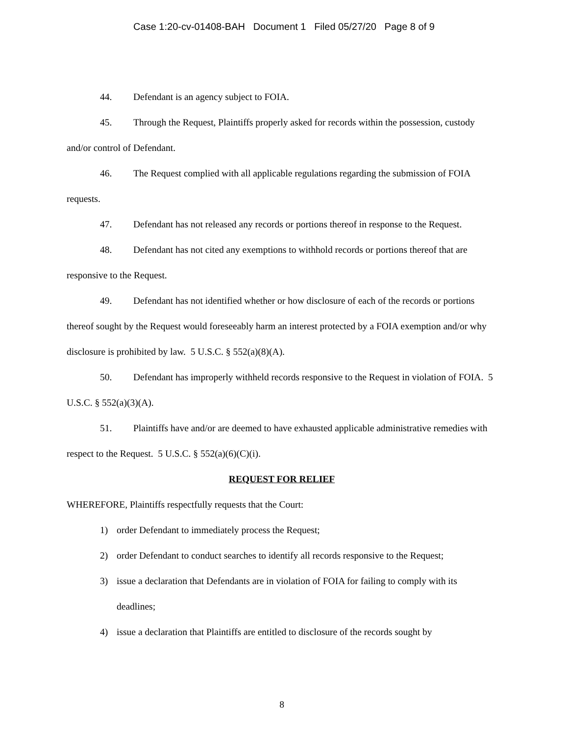Case 1:20-cv-01408-BAH Document 1 Filed 05/27/20 Page 8 of 9
44. Defendant is an agency subject to FOIA.
45. Through the Request, Plaintiffs properly asked for records within the possession, custody and/or control of Defendant.
46. The Request complied with all applicable regulations regarding the submission of FOIA requests.
47. Defendant has not released any records or portions thereof in response to the Request.
48. Defendant has not cited any exemptions to withhold records or portions thereof that are responsive to the Request.
49. Defendant has not identified whether or how disclosure of each of the records or portions thereof sought by the Request would foreseeably harm an interest protected by a FOIA exemption and/or why disclosure is prohibited by law. 5 U.S.C. § 552(a)(8)(A).
50. Defendant has improperly withheld records responsive to the Request in violation of FOIA. 5 U.S.C. § 552(a)(3)(A).
51. Plaintiffs have and/or are deemed to have exhausted applicable administrative remedies with respect to the Request. 5 U.S.C. § 552(a)(6)(C)(i).
REQUEST FOR RELIEF
WHEREFORE, Plaintiffs respectfully requests that the Court:
1) order Defendant to immediately process the Request;
2) order Defendant to conduct searches to identify all records responsive to the Request;
3) issue a declaration that Defendants are in violation of FOIA for failing to comply with its deadlines;
4) issue a declaration that Plaintiffs are entitled to disclosure of the records sought by
8